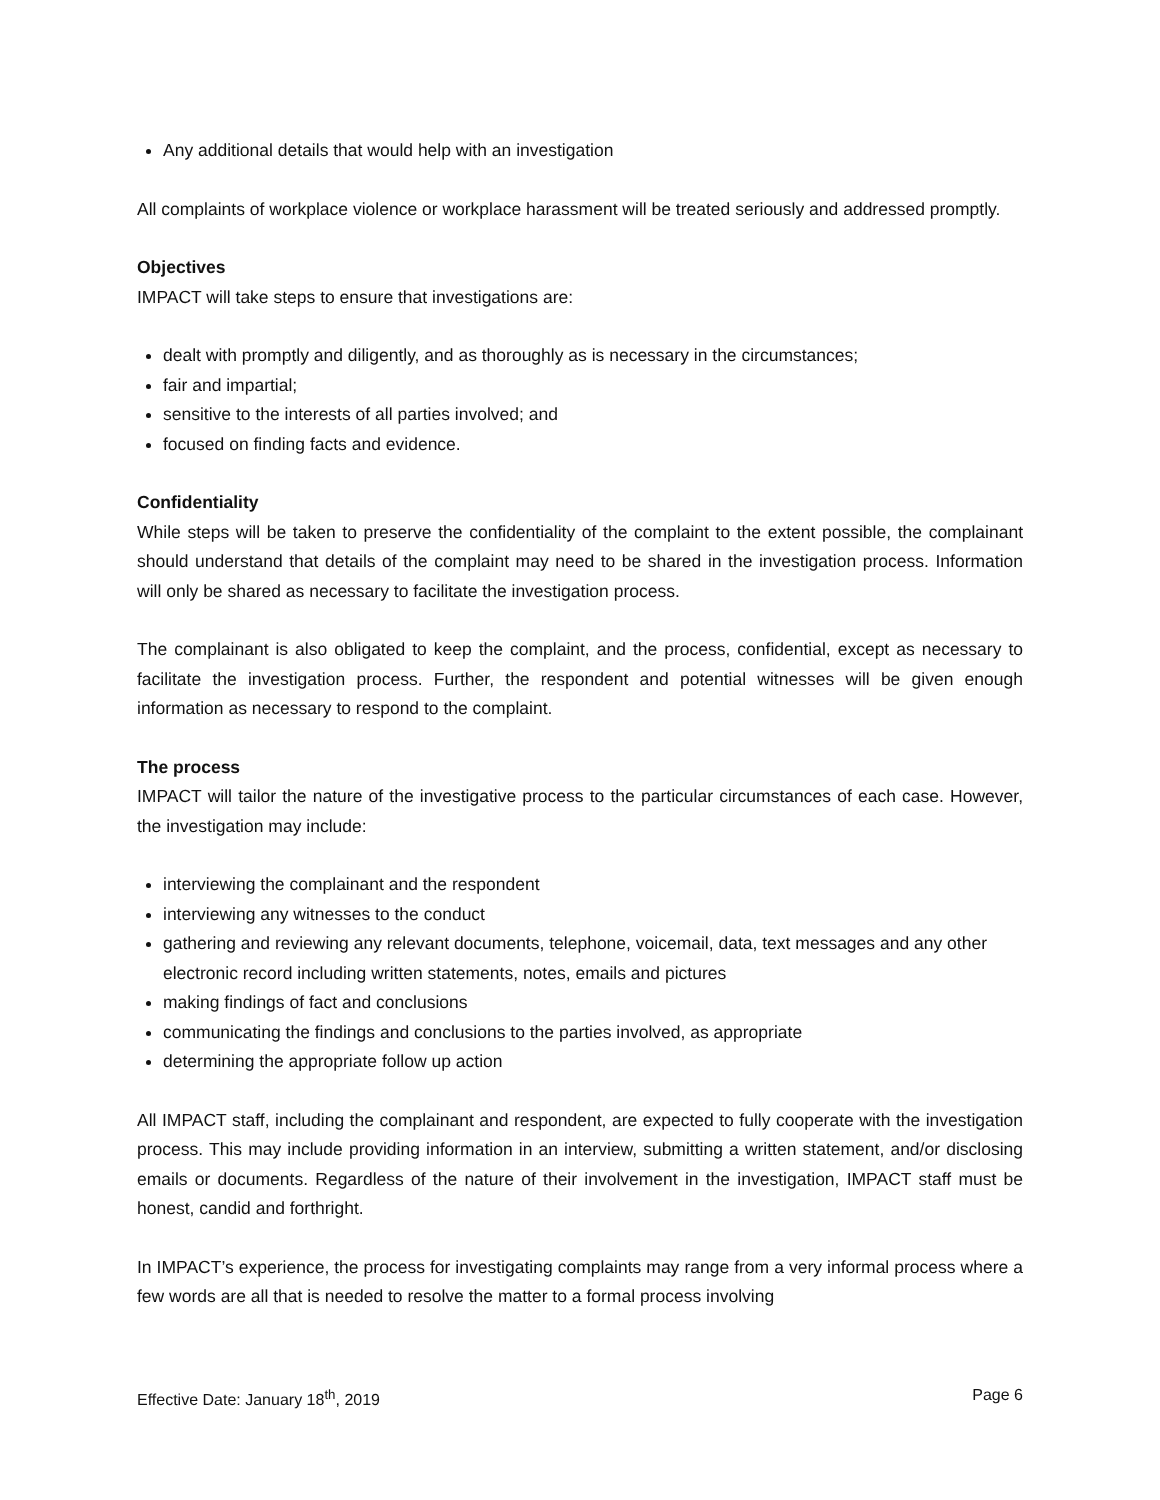Any additional details that would help with an investigation
All complaints of workplace violence or workplace harassment will be treated seriously and addressed promptly.
Objectives
IMPACT will take steps to ensure that investigations are:
dealt with promptly and diligently, and as thoroughly as is necessary in the circumstances;
fair and impartial;
sensitive to the interests of all parties involved; and
focused on finding facts and evidence.
Confidentiality
While steps will be taken to preserve the confidentiality of the complaint to the extent possible, the complainant should understand that details of the complaint may need to be shared in the investigation process. Information will only be shared as necessary to facilitate the investigation process.
The complainant is also obligated to keep the complaint, and the process, confidential, except as necessary to facilitate the investigation process. Further, the respondent and potential witnesses will be given enough information as necessary to respond to the complaint.
The process
IMPACT will tailor the nature of the investigative process to the particular circumstances of each case. However, the investigation may include:
interviewing the complainant and the respondent
interviewing any witnesses to the conduct
gathering and reviewing any relevant documents, telephone, voicemail, data, text messages and any other electronic record including written statements, notes, emails and pictures
making findings of fact and conclusions
communicating the findings and conclusions to the parties involved, as appropriate
determining the appropriate follow up action
All IMPACT staff, including the complainant and respondent, are expected to fully cooperate with the investigation process. This may include providing information in an interview, submitting a written statement, and/or disclosing emails or documents. Regardless of the nature of their involvement in the investigation, IMPACT staff must be honest, candid and forthright.
In IMPACT’s experience, the process for investigating complaints may range from a very informal process where a few words are all that is needed to resolve the matter to a formal process involving
Effective Date: January 18<sup>th</sup>, 2019 Page 6